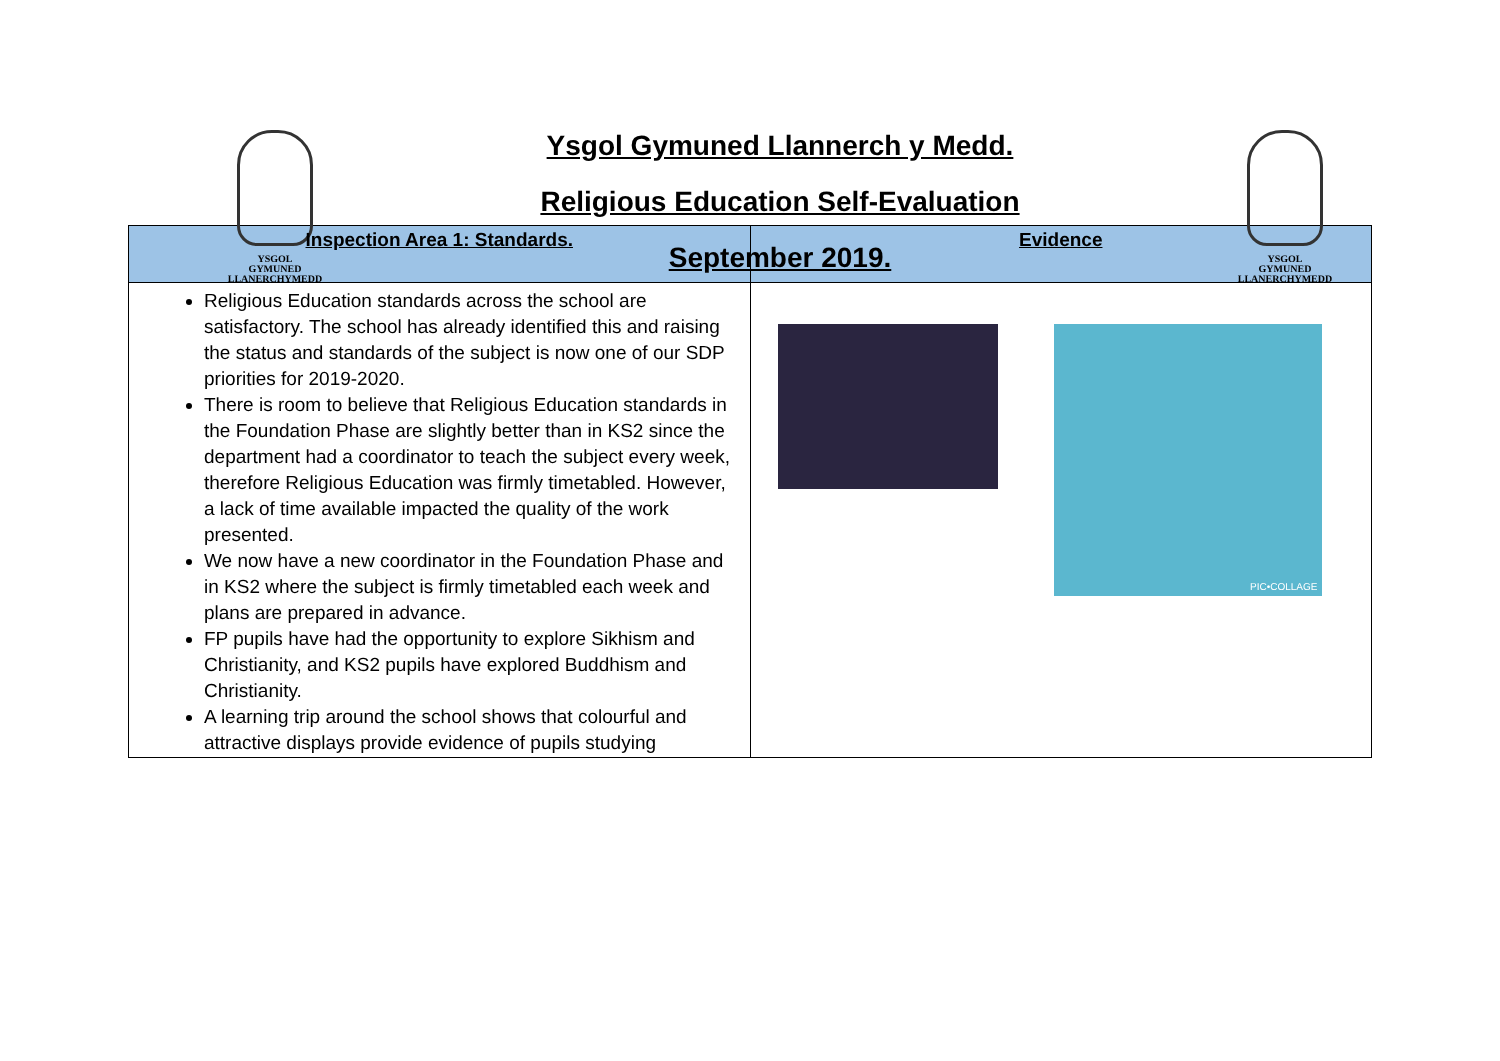YSGOL
GYMUNED
LLANERCHYMEDD
Ysgol Gymuned Llannerch y Medd.
Religious Education Self-Evaluation
September 2019.
YSGOL
GYMUNED
LLANERCHYMEDD
| Inspection Area 1: Standards. | Evidence |
| --- | --- |
| Religious Education standards across the school are satisfactory. The school has already identified this and raising the status and standards of the subject is now one of our SDP priorities for 2019-2020. There is room to believe that Religious Education standards in the Foundation Phase are slightly better than in KS2 since the department had a coordinator to teach the subject every week, therefore Religious Education was firmly timetabled. However, a lack of time available impacted the quality of the work presented. We now have a new coordinator in the Foundation Phase and in KS2 where the subject is firmly timetabled each week and plans are prepared in advance. FP pupils have had the opportunity to explore Sikhism and Christianity, and KS2 pupils have explored Buddhism and Christianity. A learning trip around the school shows that colourful and attractive displays provide evidence of pupils studying | PIC•COLLAGE |